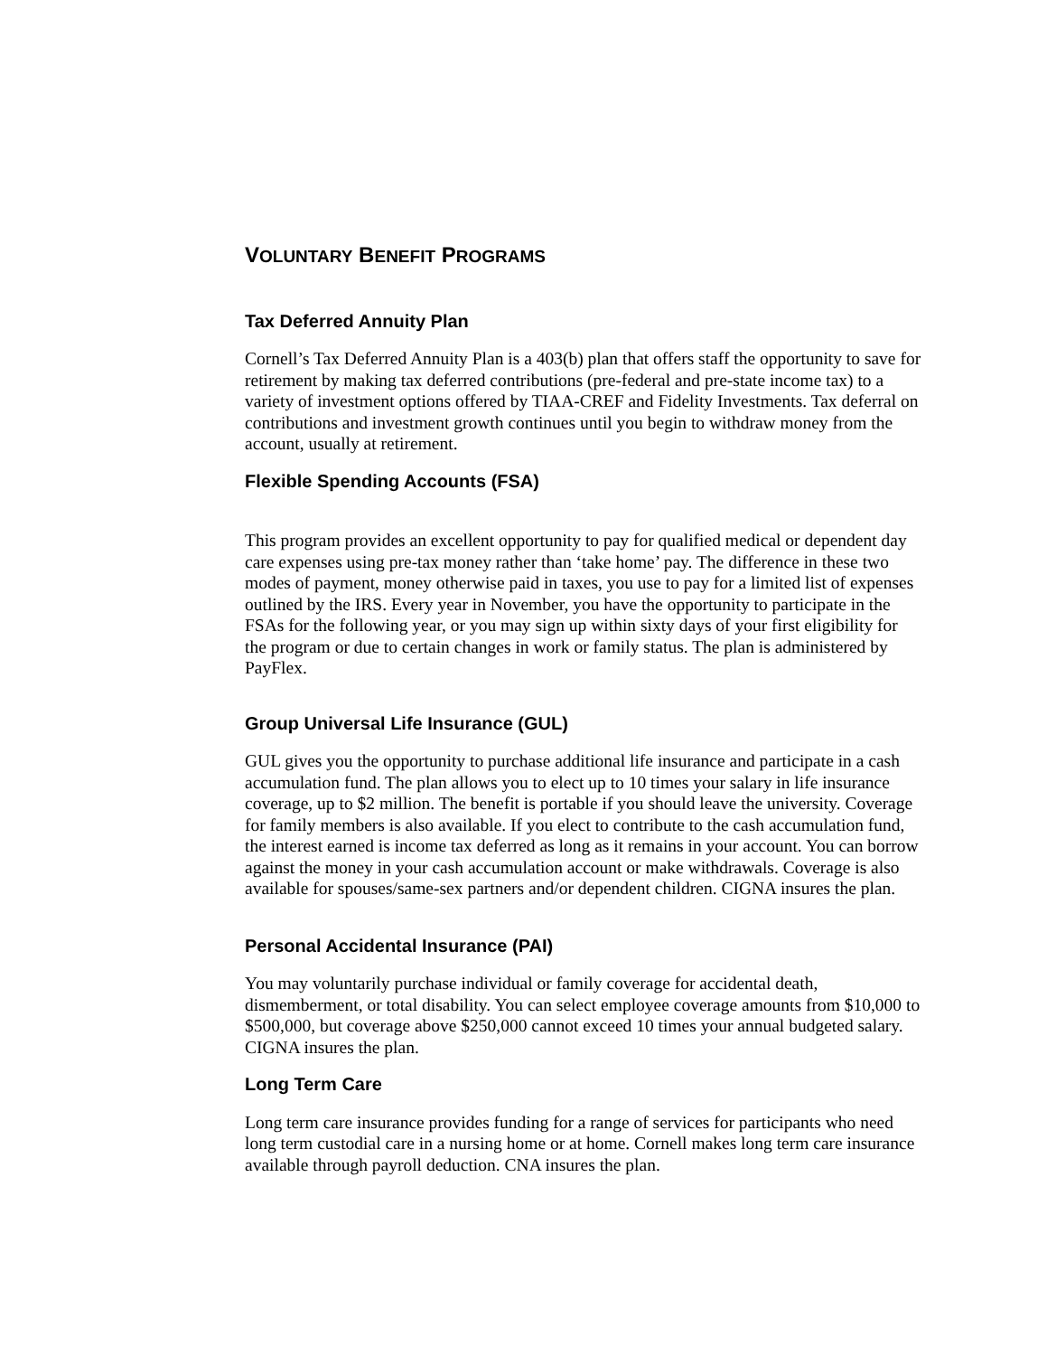VOLUNTARY BENEFIT PROGRAMS
Tax Deferred Annuity Plan
Cornell’s Tax Deferred Annuity Plan is a 403(b) plan that offers staff the opportunity to save for retirement by making tax deferred contributions (pre-federal and pre-state income tax) to a variety of investment options offered by TIAA-CREF and Fidelity Investments. Tax deferral on contributions and investment growth continues until you begin to withdraw money from the account, usually at retirement.
Flexible Spending Accounts (FSA)
This program provides an excellent opportunity to pay for qualified medical or dependent day care expenses using pre-tax money rather than ‘take home’ pay. The difference in these two modes of payment, money otherwise paid in taxes, you use to pay for a limited list of expenses outlined by the IRS. Every year in November, you have the opportunity to participate in the FSAs for the following year, or you may sign up within sixty days of your first eligibility for the program or due to certain changes in work or family status. The plan is administered by PayFlex.
Group Universal Life Insurance (GUL)
GUL gives you the opportunity to purchase additional life insurance and participate in a cash accumulation fund. The plan allows you to elect up to 10 times your salary in life insurance coverage, up to $2 million. The benefit is portable if you should leave the university. Coverage for family members is also available. If you elect to contribute to the cash accumulation fund, the interest earned is income tax deferred as long as it remains in your account. You can borrow against the money in your cash accumulation account or make withdrawals. Coverage is also available for spouses/same-sex partners and/or dependent children. CIGNA insures the plan.
Personal Accidental Insurance (PAI)
You may voluntarily purchase individual or family coverage for accidental death, dismemberment, or total disability. You can select employee coverage amounts from $10,000 to $500,000, but coverage above $250,000 cannot exceed 10 times your annual budgeted salary. CIGNA insures the plan.
Long Term Care
Long term care insurance provides funding for a range of services for participants who need long term custodial care in a nursing home or at home. Cornell makes long term care insurance available through payroll deduction. CNA insures the plan.